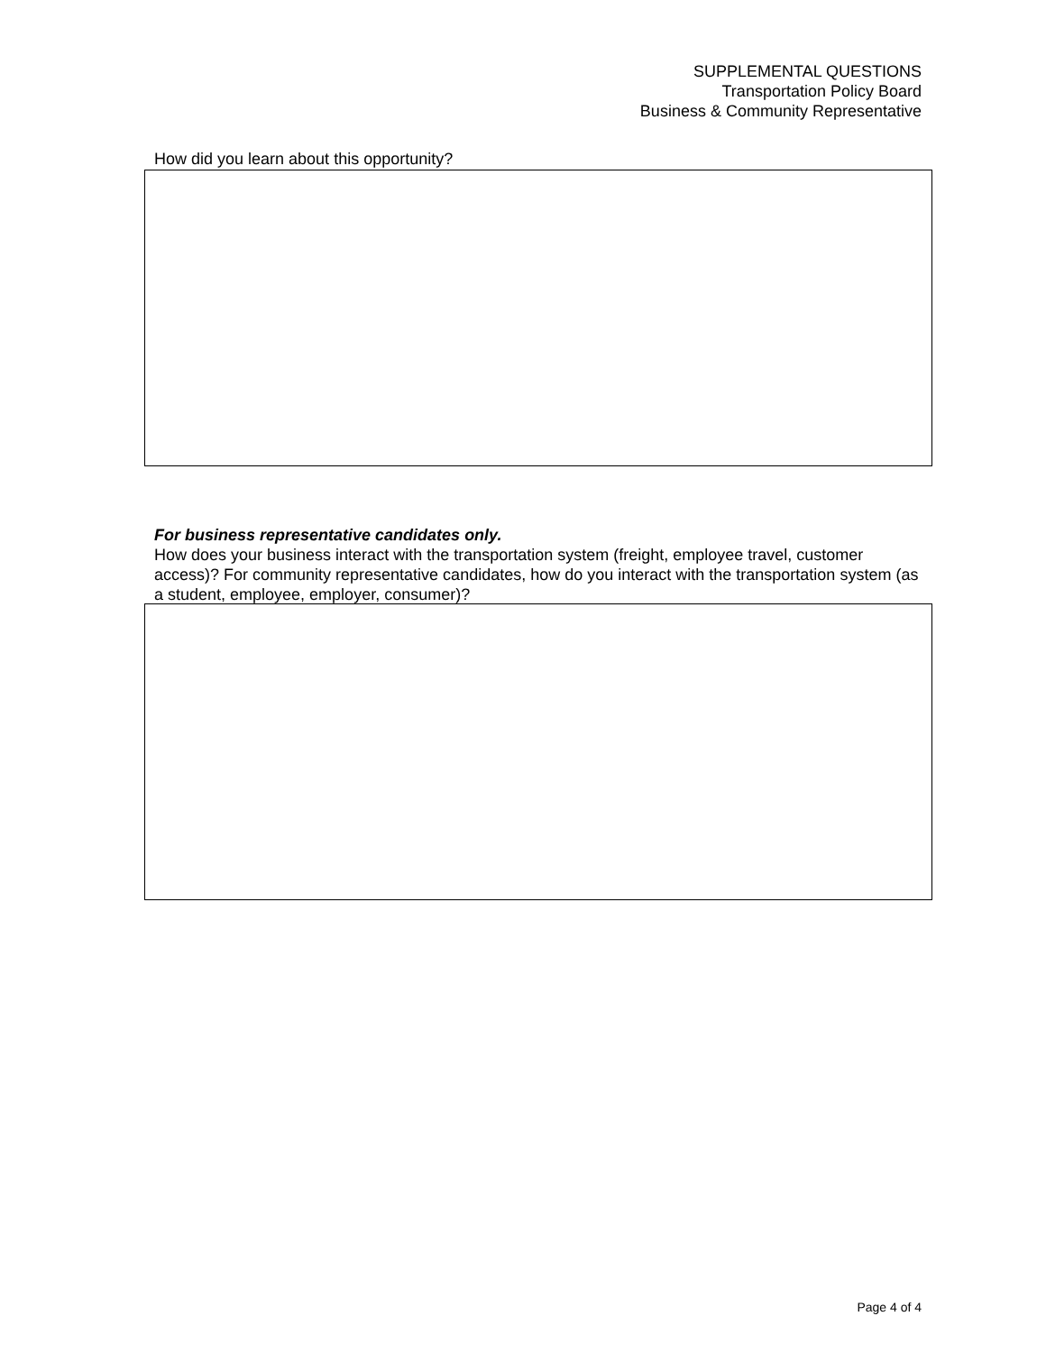SUPPLEMENTAL QUESTIONS
Transportation Policy Board
Business & Community Representative
How did you learn about this opportunity?
For business representative candidates only.
How does your business interact with the transportation system (freight, employee travel, customer access)? For community representative candidates, how do you interact with the transportation system (as a student, employee, employer, consumer)?
Page 4 of 4